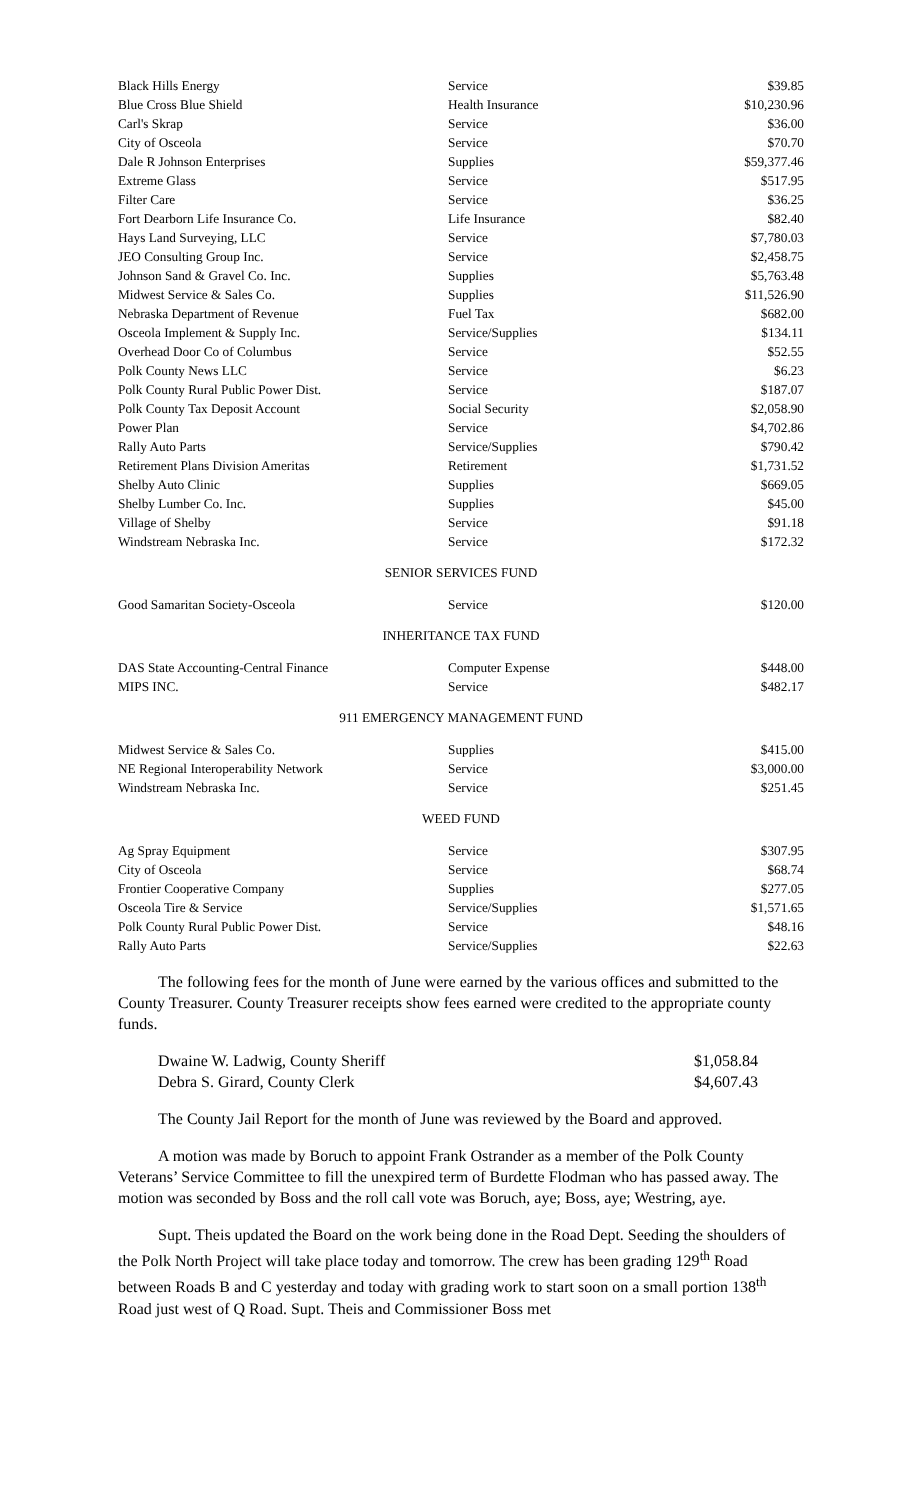| Black Hills Energy | Service | $39.85 |
| Blue Cross Blue Shield | Health Insurance | $10,230.96 |
| Carl's Skrap | Service | $36.00 |
| City of Osceola | Service | $70.70 |
| Dale R Johnson Enterprises | Supplies | $59,377.46 |
| Extreme Glass | Service | $517.95 |
| Filter Care | Service | $36.25 |
| Fort Dearborn Life Insurance Co. | Life Insurance | $82.40 |
| Hays Land Surveying, LLC | Service | $7,780.03 |
| JEO Consulting Group Inc. | Service | $2,458.75 |
| Johnson Sand & Gravel Co. Inc. | Supplies | $5,763.48 |
| Midwest Service & Sales Co. | Supplies | $11,526.90 |
| Nebraska Department of Revenue | Fuel Tax | $682.00 |
| Osceola Implement & Supply Inc. | Service/Supplies | $134.11 |
| Overhead Door Co of Columbus | Service | $52.55 |
| Polk County News LLC | Service | $6.23 |
| Polk County Rural Public Power Dist. | Service | $187.07 |
| Polk County Tax Deposit Account | Social Security | $2,058.90 |
| Power Plan | Service | $4,702.86 |
| Rally Auto Parts | Service/Supplies | $790.42 |
| Retirement Plans Division Ameritas | Retirement | $1,731.52 |
| Shelby Auto Clinic | Supplies | $669.05 |
| Shelby Lumber Co. Inc. | Supplies | $45.00 |
| Village of Shelby | Service | $91.18 |
| Windstream Nebraska Inc. | Service | $172.32 |
SENIOR SERVICES FUND
| Good Samaritan Society-Osceola | Service | $120.00 |
INHERITANCE TAX FUND
| DAS State Accounting-Central Finance | Computer Expense | $448.00 |
| MIPS INC. | Service | $482.17 |
911 EMERGENCY MANAGEMENT FUND
| Midwest Service & Sales Co. | Supplies | $415.00 |
| NE Regional Interoperability Network | Service | $3,000.00 |
| Windstream Nebraska Inc. | Service | $251.45 |
WEED FUND
| Ag Spray Equipment | Service | $307.95 |
| City of Osceola | Service | $68.74 |
| Frontier Cooperative Company | Supplies | $277.05 |
| Osceola Tire & Service | Service/Supplies | $1,571.65 |
| Polk County Rural Public Power Dist. | Service | $48.16 |
| Rally Auto Parts | Service/Supplies | $22.63 |
The following fees for the month of June were earned by the various offices and submitted to the County Treasurer. County Treasurer receipts show fees earned were credited to the appropriate county funds.
| Dwaine W. Ladwig, County Sheriff | $1,058.84 |
| Debra S. Girard, County Clerk | $4,607.43 |
The County Jail Report for the month of June was reviewed by the Board and approved.
A motion was made by Boruch to appoint Frank Ostrander as a member of the Polk County Veterans’ Service Committee to fill the unexpired term of Burdette Flodman who has passed away. The motion was seconded by Boss and the roll call vote was Boruch, aye; Boss, aye; Westring, aye.
Supt. Theis updated the Board on the work being done in the Road Dept. Seeding the shoulders of the Polk North Project will take place today and tomorrow. The crew has been grading 129<sup>th</sup> Road between Roads B and C yesterday and today with grading work to start soon on a small portion 138<sup>th</sup> Road just west of Q Road. Supt. Theis and Commissioner Boss met